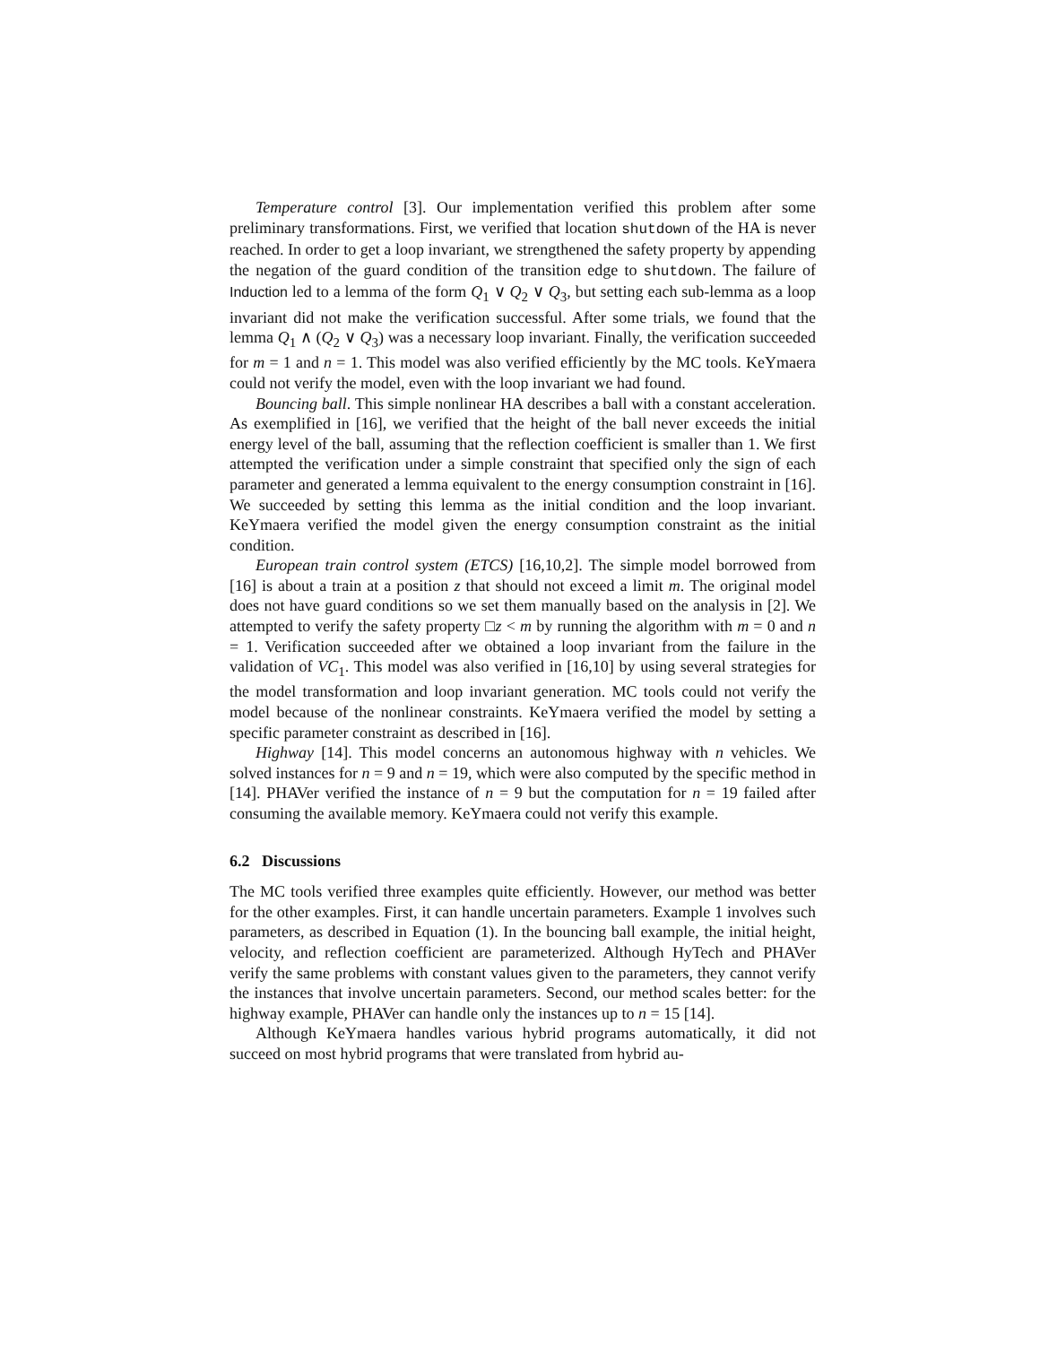Temperature control [3]. Our implementation verified this problem after some preliminary transformations. First, we verified that location shutdown of the HA is never reached. In order to get a loop invariant, we strengthened the safety property by appending the negation of the guard condition of the transition edge to shutdown. The failure of Induction led to a lemma of the form Q<sub>1</sub> ∨ Q<sub>2</sub> ∨ Q<sub>3</sub>, but setting each sub-lemma as a loop invariant did not make the verification successful. After some trials, we found that the lemma Q<sub>1</sub> ∧ (Q<sub>2</sub> ∨ Q<sub>3</sub>) was a necessary loop invariant. Finally, the verification succeeded for m = 1 and n = 1. This model was also verified efficiently by the MC tools. KeYmaera could not verify the model, even with the loop invariant we had found.
Bouncing ball. This simple nonlinear HA describes a ball with a constant acceleration. As exemplified in [16], we verified that the height of the ball never exceeds the initial energy level of the ball, assuming that the reflection coefficient is smaller than 1. We first attempted the verification under a simple constraint that specified only the sign of each parameter and generated a lemma equivalent to the energy consumption constraint in [16]. We succeeded by setting this lemma as the initial condition and the loop invariant. KeYmaera verified the model given the energy consumption constraint as the initial condition.
European train control system (ETCS) [16,10,2]. The simple model borrowed from [16] is about a train at a position z that should not exceed a limit m. The original model does not have guard conditions so we set them manually based on the analysis in [2]. We attempted to verify the safety property □z < m by running the algorithm with m = 0 and n = 1. Verification succeeded after we obtained a loop invariant from the failure in the validation of VC<sub>1</sub>. This model was also verified in [16,10] by using several strategies for the model transformation and loop invariant generation. MC tools could not verify the model because of the nonlinear constraints. KeYmaera verified the model by setting a specific parameter constraint as described in [16].
Highway [14]. This model concerns an autonomous highway with n vehicles. We solved instances for n = 9 and n = 19, which were also computed by the specific method in [14]. PHAVer verified the instance of n = 9 but the computation for n = 19 failed after consuming the available memory. KeYmaera could not verify this example.
6.2 Discussions
The MC tools verified three examples quite efficiently. However, our method was better for the other examples. First, it can handle uncertain parameters. Example 1 involves such parameters, as described in Equation (1). In the bouncing ball example, the initial height, velocity, and reflection coefficient are parameterized. Although HyTech and PHAVer verify the same problems with constant values given to the parameters, they cannot verify the instances that involve uncertain parameters. Second, our method scales better: for the highway example, PHAVer can handle only the instances up to n = 15 [14].
Although KeYmaera handles various hybrid programs automatically, it did not succeed on most hybrid programs that were translated from hybrid au-